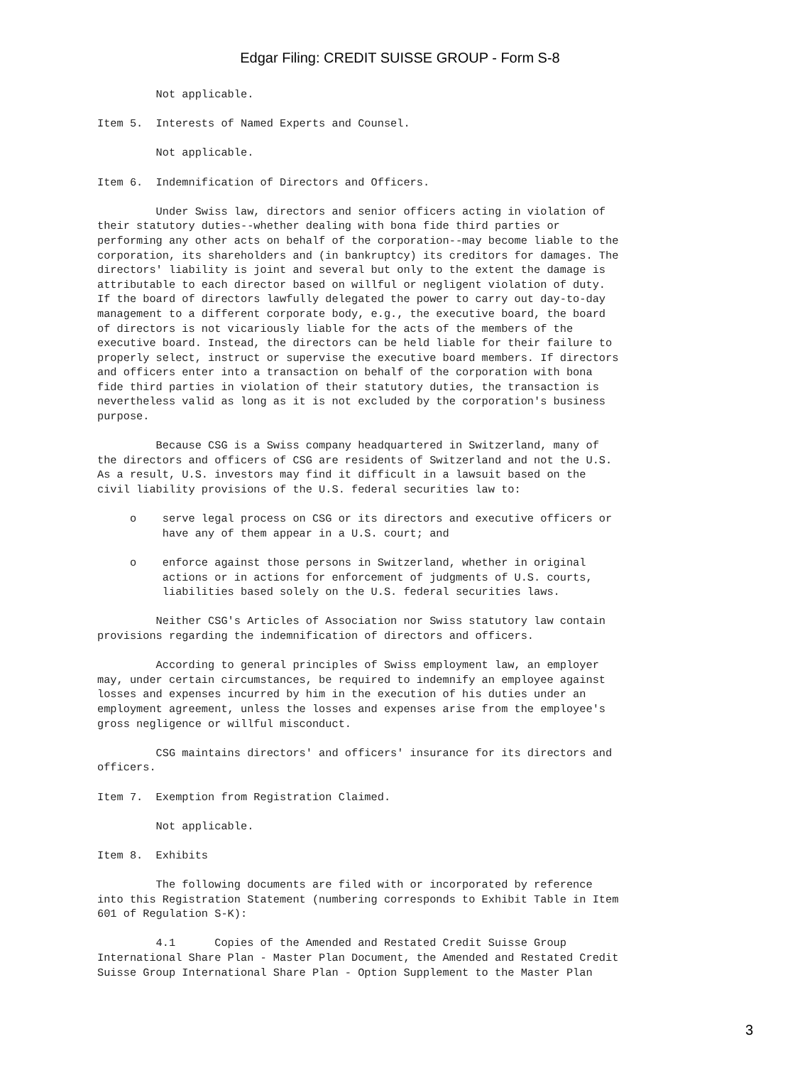Edgar Filing: CREDIT SUISSE GROUP - Form S-8
         Not applicable.

Item 5.  Interests of Named Experts and Counsel.

         Not applicable.

Item 6.  Indemnification of Directors and Officers.

         Under Swiss law, directors and senior officers acting in violation of
their statutory duties--whether dealing with bona fide third parties or
performing any other acts on behalf of the corporation--may become liable to the
corporation, its shareholders and (in bankruptcy) its creditors for damages. The
directors' liability is joint and several but only to the extent the damage is
attributable to each director based on willful or negligent violation of duty.
If the board of directors lawfully delegated the power to carry out day-to-day
management to a different corporate body, e.g., the executive board, the board
of directors is not vicariously liable for the acts of the members of the
executive board. Instead, the directors can be held liable for their failure to
properly select, instruct or supervise the executive board members. If directors
and officers enter into a transaction on behalf of the corporation with bona
fide third parties in violation of their statutory duties, the transaction is
nevertheless valid as long as it is not excluded by the corporation's business
purpose.

         Because CSG is a Swiss company headquartered in Switzerland, many of
the directors and officers of CSG are residents of Switzerland and not the U.S.
As a result, U.S. investors may find it difficult in a lawsuit based on the
civil liability provisions of the U.S. federal securities law to:

     o    serve legal process on CSG or its directors and executive officers or
          have any of them appear in a U.S. court; and

     o    enforce against those persons in Switzerland, whether in original
          actions or in actions for enforcement of judgments of U.S. courts,
          liabilities based solely on the U.S. federal securities laws.

         Neither CSG's Articles of Association nor Swiss statutory law contain
provisions regarding the indemnification of directors and officers.

         According to general principles of Swiss employment law, an employer
may, under certain circumstances, be required to indemnify an employee against
losses and expenses incurred by him in the execution of his duties under an
employment agreement, unless the losses and expenses arise from the employee's
gross negligence or willful misconduct.

         CSG maintains directors' and officers' insurance for its directors and
officers.

Item 7.  Exemption from Registration Claimed.

         Not applicable.

Item 8.  Exhibits

         The following documents are filed with or incorporated by reference
into this Registration Statement (numbering corresponds to Exhibit Table in Item
601 of Regulation S-K):

         4.1      Copies of the Amended and Restated Credit Suisse Group
International Share Plan - Master Plan Document, the Amended and Restated Credit
Suisse Group International Share Plan - Option Supplement to the Master Plan
3